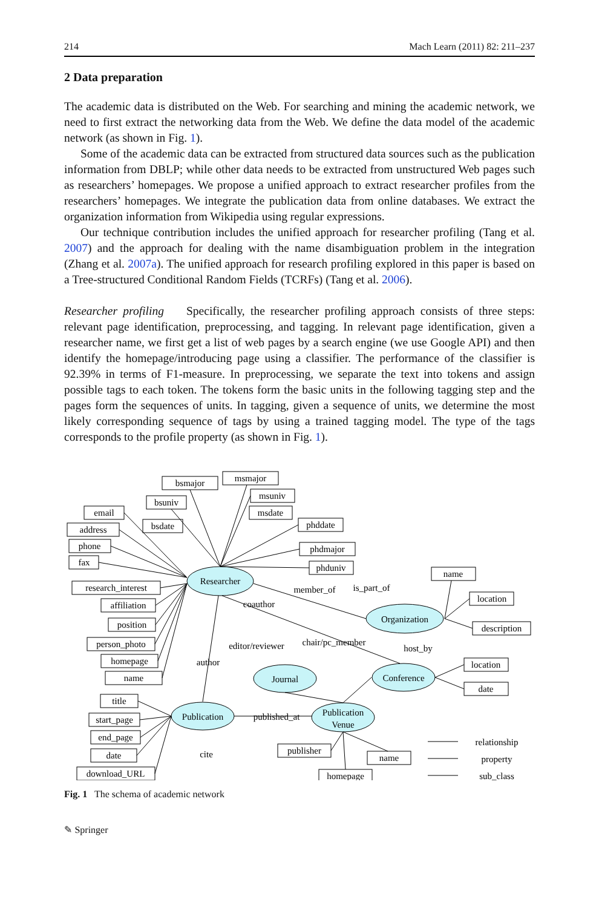214 Mach Learn (2011) 82: 211–237
2 Data preparation
The academic data is distributed on the Web. For searching and mining the academic network, we need to first extract the networking data from the Web. We define the data model of the academic network (as shown in Fig. 1).
Some of the academic data can be extracted from structured data sources such as the publication information from DBLP; while other data needs to be extracted from unstructured Web pages such as researchers’ homepages. We propose a unified approach to extract researcher profiles from the researchers’ homepages. We integrate the publication data from online databases. We extract the organization information from Wikipedia using regular expressions.
Our technique contribution includes the unified approach for researcher profiling (Tang et al. 2007) and the approach for dealing with the name disambiguation problem in the integration (Zhang et al. 2007a). The unified approach for research profiling explored in this paper is based on a Tree-structured Conditional Random Fields (TCRFs) (Tang et al. 2006).
Researcher profiling Specifically, the researcher profiling approach consists of three steps: relevant page identification, preprocessing, and tagging. In relevant page identification, given a researcher name, we first get a list of web pages by a search engine (we use Google API) and then identify the homepage/introducing page using a classifier. The performance of the classifier is 92.39% in terms of F1-measure. In preprocessing, we separate the text into tokens and assign possible tags to each token. The tokens form the basic units in the following tagging step and the pages form the sequences of units. In tagging, given a sequence of units, we determine the most likely corresponding sequence of tags by using a trained tagging model. The type of the tags corresponds to the profile property (as shown in Fig. 1).
bsmajor
msmajor
bsuniv
msuniv
email
msdate
address
bsdate
phddate
phone
phdmajor
fax
phduniv
Researcher
research_interest
name
affiliation
location
position
Organization
description
person_photo
homepage
name
location
Journal
Conference
date
title
start_page
Publication
Publication
Venue
end_page
date
publisher
name
download_URL
homepage
member_of
is_part_of
coauthor
editor/reviewer
chair/pc_member
host_by
author
published_at
cite
relationship
property
sub_class
Fig. 1 The schema of academic network
✎ Springer